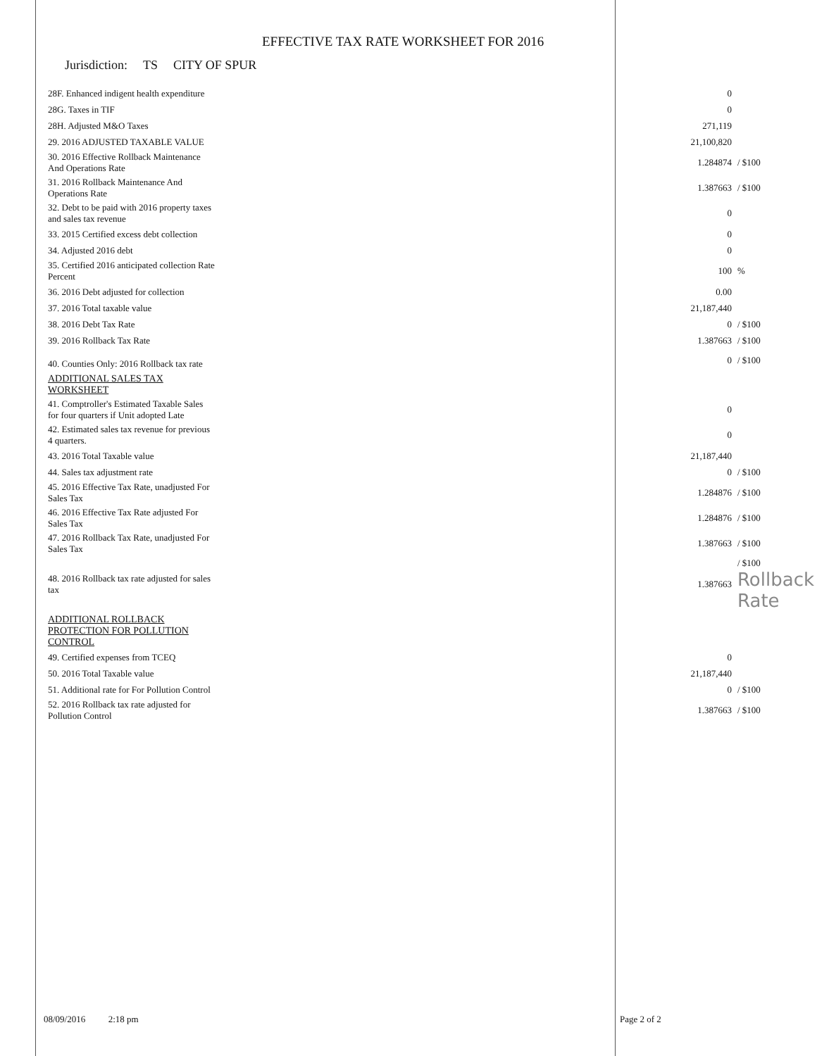EFFECTIVE TAX RATE WORKSHEET FOR 2016
Jurisdiction: TS CITY OF SPUR
| 28F. Enhanced indigent health expenditure | 0 | |
| 28G. Taxes in TIF | 0 | |
| 28H. Adjusted M&O Taxes | 271,119 | |
| 29. 2016 ADJUSTED TAXABLE VALUE | 21,100,820 | |
| 30. 2016 Effective Rollback Maintenance And Operations Rate | 1.284874 | / $100 |
| 31. 2016 Rollback Maintenance And Operations Rate | 1.387663 | / $100 |
| 32. Debt to be paid with 2016 property taxes and sales tax revenue | 0 | |
| 33. 2015 Certified excess debt collection | 0 | |
| 34. Adjusted 2016 debt | 0 | |
| 35. Certified 2016 anticipated collection Rate Percent | 100 | % |
| 36. 2016 Debt adjusted for collection | 0.00 | |
| 37. 2016 Total taxable value | 21,187,440 | |
| 38. 2016 Debt Tax Rate | 0 | / $100 |
| 39. 2016 Rollback Tax Rate | 1.387663 | / $100 |
| 40. Counties Only: 2016 Rollback tax rate | 0 | / $100 |
| ADDITIONAL SALES TAX WORKSHEET | | |
| 41. Comptroller's Estimated Taxable Sales for four quarters if Unit adopted Late | 0 | |
| 42. Estimated sales tax revenue for previous 4 quarters. | 0 | |
| 43. 2016 Total Taxable value | 21,187,440 | |
| 44. Sales tax adjustment rate | 0 | / $100 |
| 45. 2016 Effective Tax Rate, unadjusted For Sales Tax | 1.284876 | / $100 |
| 46. 2016 Effective Tax Rate adjusted For Sales Tax | 1.284876 | / $100 |
| 47. 2016 Rollback Tax Rate, unadjusted For Sales Tax | 1.387663 | / $100 |
| 48. 2016 Rollback tax rate adjusted for sales tax | 1.387663 | / $100 Rollback Rate |
| ADDITIONAL ROLLBACK PROTECTION FOR POLLUTION CONTROL | | |
| 49. Certified expenses from TCEQ | 0 | |
| 50. 2016 Total Taxable value | 21,187,440 | |
| 51. Additional rate for For Pollution Control | 0 | / $100 |
| 52. 2016 Rollback tax rate adjusted for Pollution Control | 1.387663 | / $100 |
08/09/2016 2:18 pm Page 2 of 2